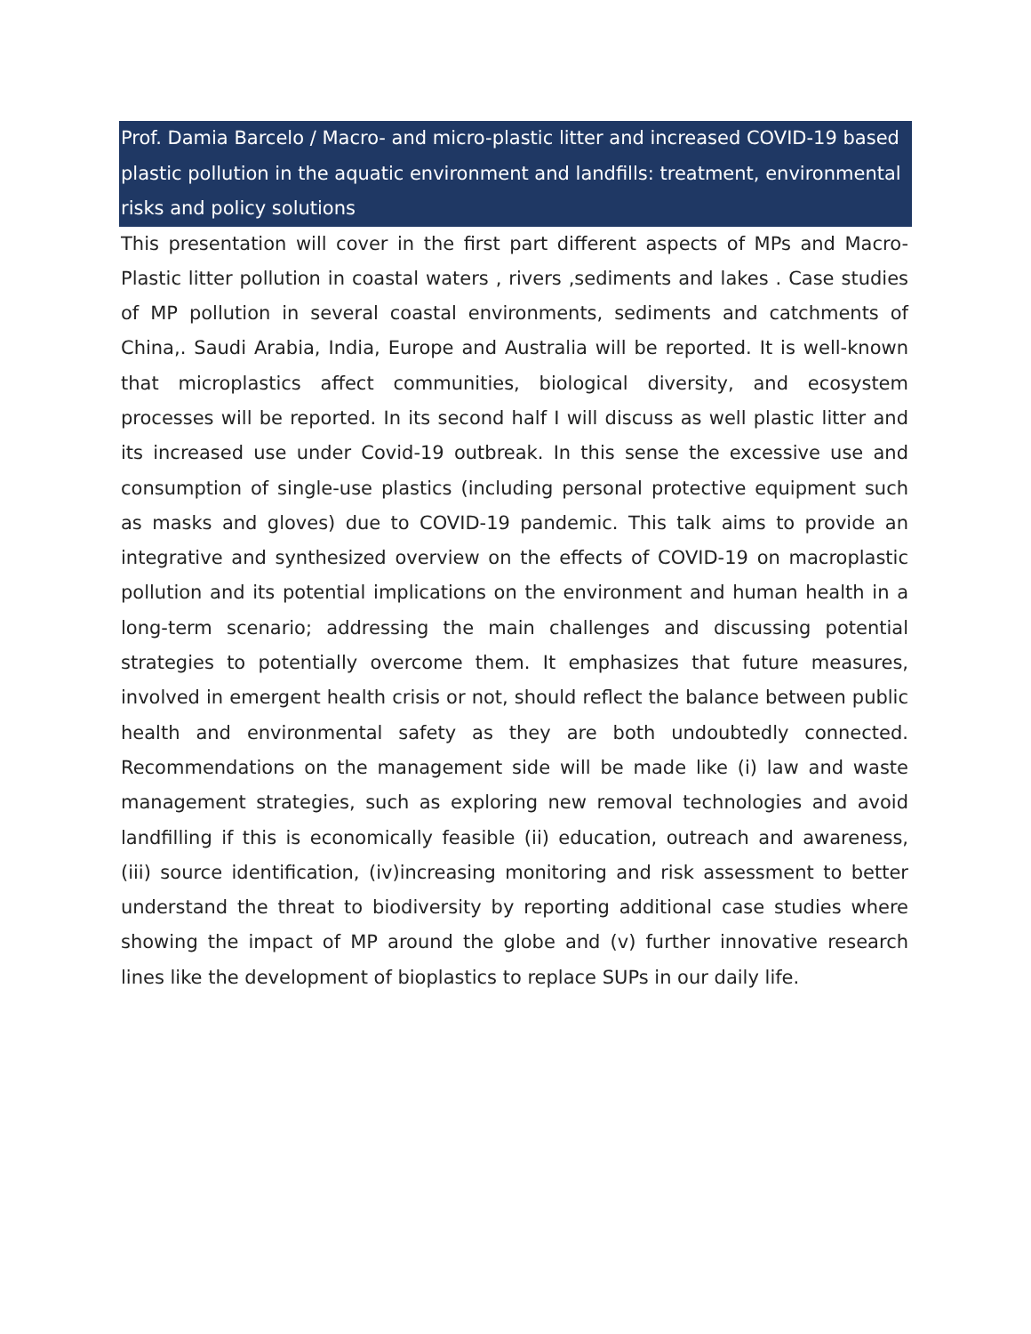Prof. Damia Barcelo / Macro- and micro-plastic litter and increased COVID-19 based plastic pollution in the aquatic environment and landfills: treatment, environmental risks and policy solutions
This presentation will cover in the first part different aspects of MPs and Macro-Plastic litter pollution in coastal waters , rivers ,sediments and lakes . Case studies of MP pollution in several coastal environments, sediments and catchments of China,. Saudi Arabia, India, Europe and Australia will be reported. It is well-known that microplastics affect communities, biological diversity, and ecosystem processes will be reported. In its second half I will discuss as well plastic litter and its increased use under Covid-19 outbreak. In this sense the excessive use and consumption of single-use plastics (including personal protective equipment such as masks and gloves) due to COVID-19 pandemic. This talk aims to provide an integrative and synthesized overview on the effects of COVID-19 on macroplastic pollution and its potential implications on the environment and human health in a long-term scenario; addressing the main challenges and discussing potential strategies to potentially overcome them. It emphasizes that future measures, involved in emergent health crisis or not, should reflect the balance between public health and environmental safety as they are both undoubtedly connected. Recommendations on the management side will be made like (i) law and waste management strategies, such as exploring new removal technologies and avoid landfilling if this is economically feasible (ii) education, outreach and awareness, (iii) source identification, (iv)increasing monitoring and risk assessment to better understand the threat to biodiversity by reporting additional case studies where showing the impact of MP around the globe and (v) further innovative research lines like the development of bioplastics to replace SUPs in our daily life.